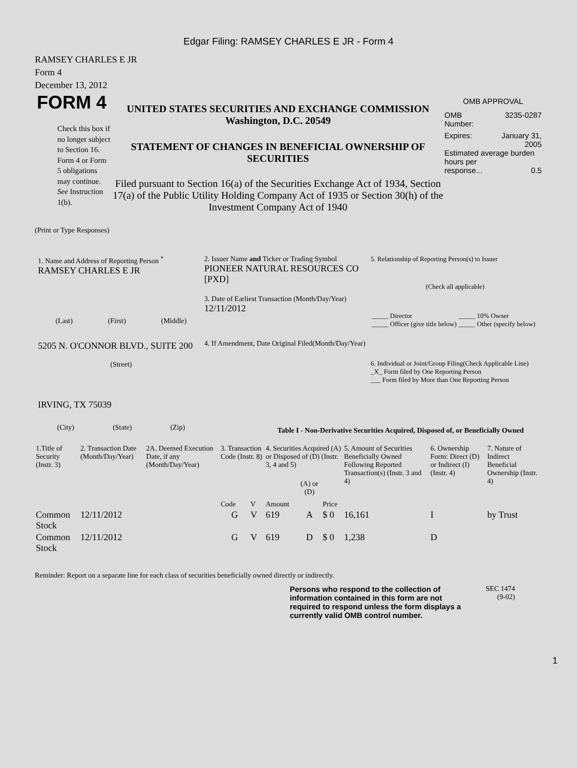Edgar Filing: RAMSEY CHARLES E JR - Form 4
RAMSEY CHARLES E JR
Form 4
December 13, 2012
FORM 4
Check this box if no longer subject to Section 16. Form 4 or Form 5 obligations may continue. See Instruction 1(b).
UNITED STATES SECURITIES AND EXCHANGE COMMISSION
Washington, D.C. 20549
STATEMENT OF CHANGES IN BENEFICIAL OWNERSHIP OF SECURITIES
Filed pursuant to Section 16(a) of the Securities Exchange Act of 1934, Section 17(a) of the Public Utility Holding Company Act of 1935 or Section 30(h) of the Investment Company Act of 1940
OMB APPROVAL
OMB
Number: 3235-0287
Expires: January 31,
2005
Estimated average burden hours per
response... 0.5
(Print or Type Responses)
1. Name and Address of Reporting Person <sup>*</sup>
RAMSEY CHARLES E JR
(Last) (First) (Middle)
5205 N. O'CONNOR BLVD., SUITE 200
(Street)
IRVING, TX 75039
(City) (State) (Zip)
2. Issuer Name and Ticker or Trading Symbol
PIONEER NATURAL RESOURCES CO [PXD]
3. Date of Earliest Transaction (Month/Day/Year)
12/11/2012
4. If Amendment, Date Original Filed(Month/Day/Year)
5. Relationship of Reporting Person(s) to Issuer
(Check all applicable)
| _____ Director _____ Officer (give title below) | _____ 10% Owner _____ Other (specify below) |
6. Individual or Joint/Group Filing(Check Applicable Line)
_X_ Form filed by One Reporting Person
___ Form filed by More than One Reporting Person
Table I - Non-Derivative Securities Acquired, Disposed of, or Beneficially Owned
| 1.Title of Security (Instr. 3) | 2. Transaction Date (Month/Day/Year) | 2A. Deemed Execution Date, if any (Month/Day/Year) | 3. Transaction Code (Instr. 8) | | 4. Securities Acquired (A) or Disposed of (D) (Instr. 3, 4 and 5) | | | 5. Amount of Securities Beneficially Owned Following Reported Transaction(s) (Instr. 3 and 4) | 6. Ownership Form: Direct (D) or Indirect (I) (Instr. 4) | 7. Nature of Indirect Beneficial Ownership (Instr. 4) |
| | | | Code | V | Amount | (A) or (D) | Price | | | |
| Common Stock | 12/11/2012 | | G | V | 619 | A | $ 0 | 16,161 | I | by Trust |
| Common Stock | 12/11/2012 | | G | V | 619 | D | $ 0 | 1,238 | D | |
Reminder: Report on a separate line for each class of securities beneficially owned directly or indirectly.
Persons who respond to the collection of information contained in this form are not required to respond unless the form displays a currently valid OMB control number.
SEC 1474
(9-02)
1